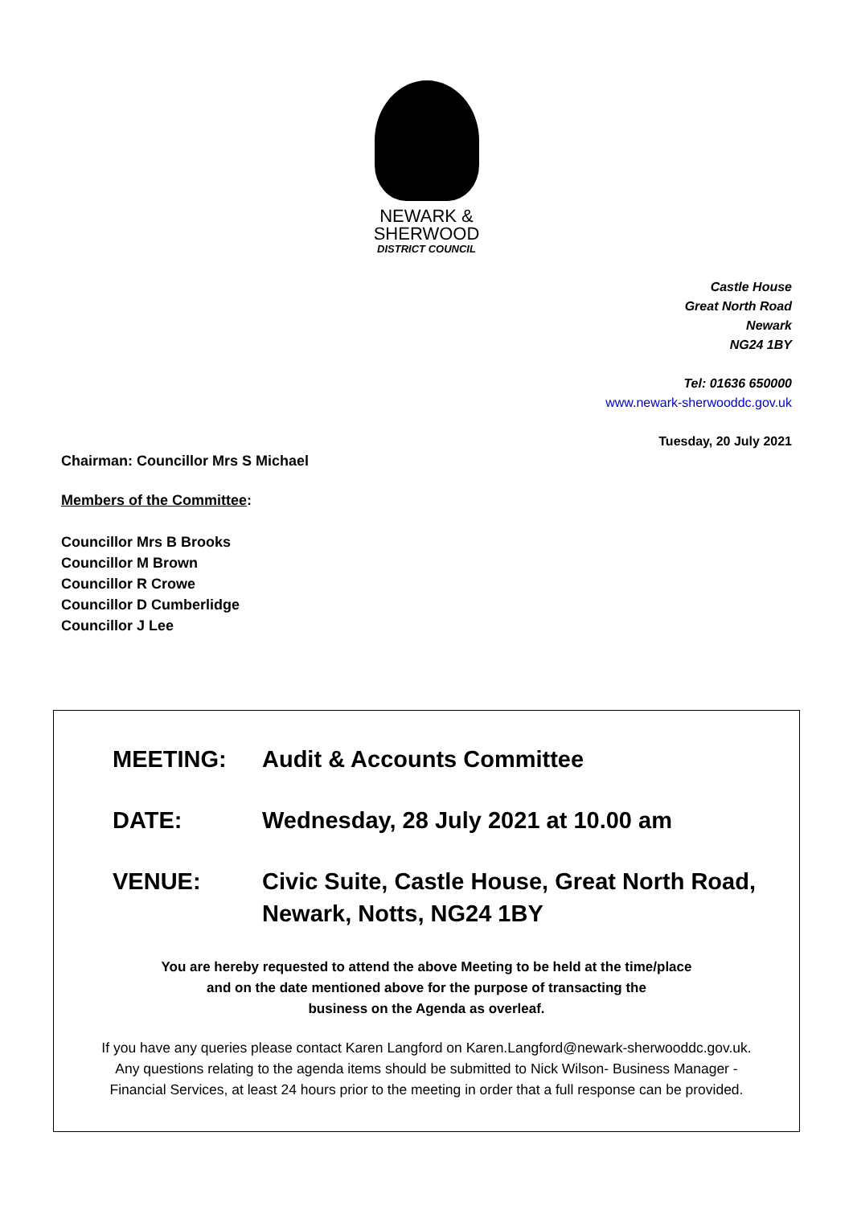NEWARK &
SHERWOOD
DISTRICT COUNCIL
Castle House
Great North Road
Newark
NG24 1BY
Tel: 01636 650000
www.newark-sherwooddc.gov.uk
Tuesday, 20 July 2021
Chairman: Councillor Mrs S Michael
Members of the Committee:
Councillor Mrs B Brooks
Councillor M Brown
Councillor R Crowe
Councillor D Cumberlidge
Councillor J Lee
MEETING: Audit & Accounts Committee
DATE: Wednesday, 28 July 2021 at 10.00 am
VENUE: Civic Suite, Castle House, Great North Road,
Newark, Notts, NG24 1BY
You are hereby requested to attend the above Meeting to be held at the time/place
and on the date mentioned above for the purpose of transacting the
business on the Agenda as overleaf.
If you have any queries please contact Karen Langford on Karen.Langford@newark-sherwooddc.gov.uk.
Any questions relating to the agenda items should be submitted to Nick Wilson- Business Manager -
Financial Services, at least 24 hours prior to the meeting in order that a full response can be provided.